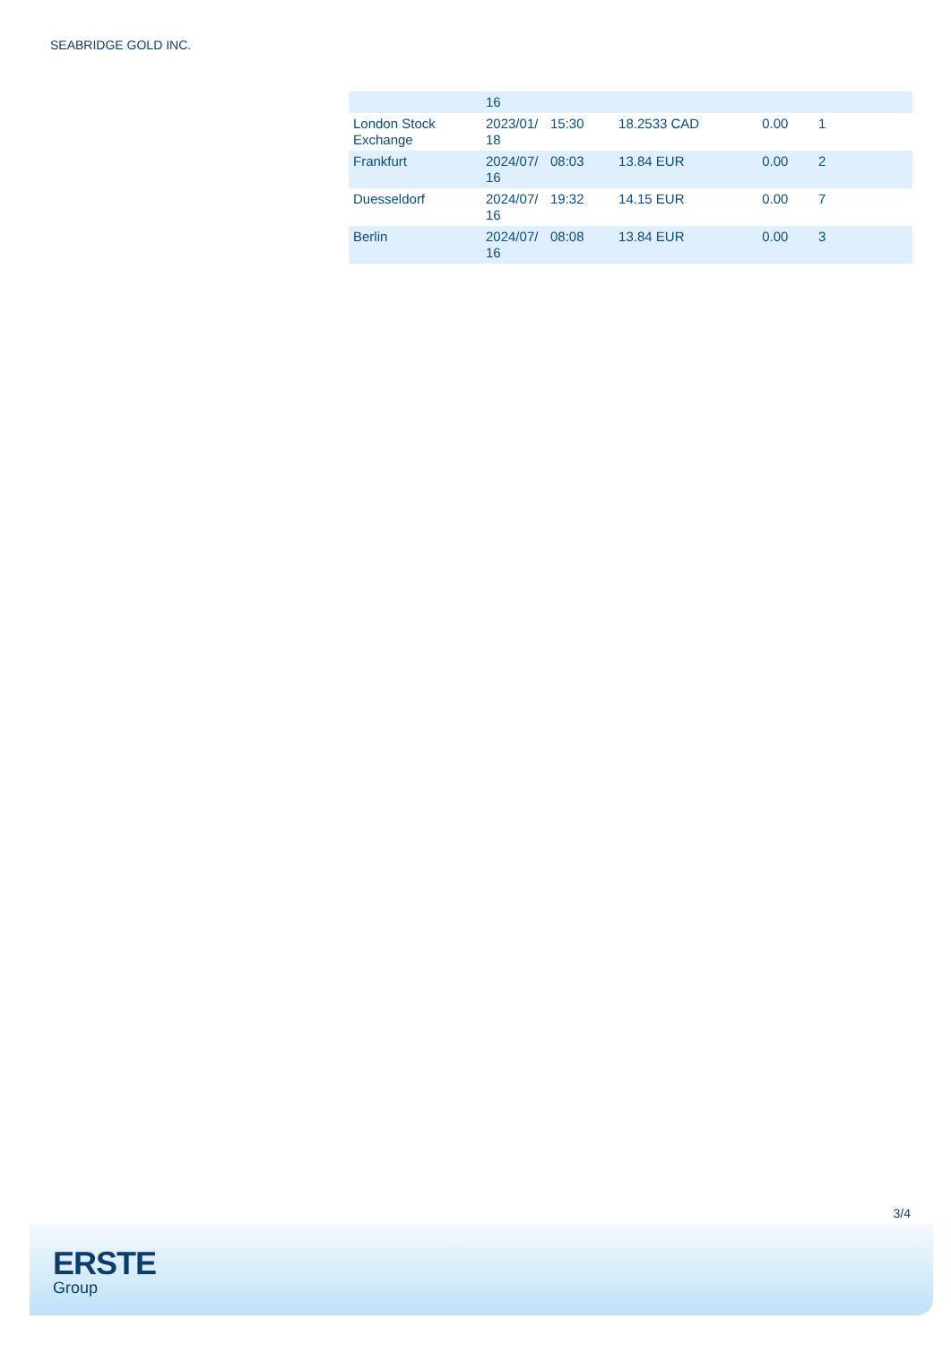SEABRIDGE GOLD INC.
| | 16 | | | | |
| London Stock Exchange | 2023/01/ 18 | 15:30 | 18.2533 CAD | 0.00 | 1 |
| Frankfurt | 2024/07/ 16 | 08:03 | 13.84 EUR | 0.00 | 2 |
| Duesseldorf | 2024/07/ 16 | 19:32 | 14.15 EUR | 0.00 | 7 |
| Berlin | 2024/07/ 16 | 08:08 | 13.84 EUR | 0.00 | 3 |
3/4
ERSTE
Group